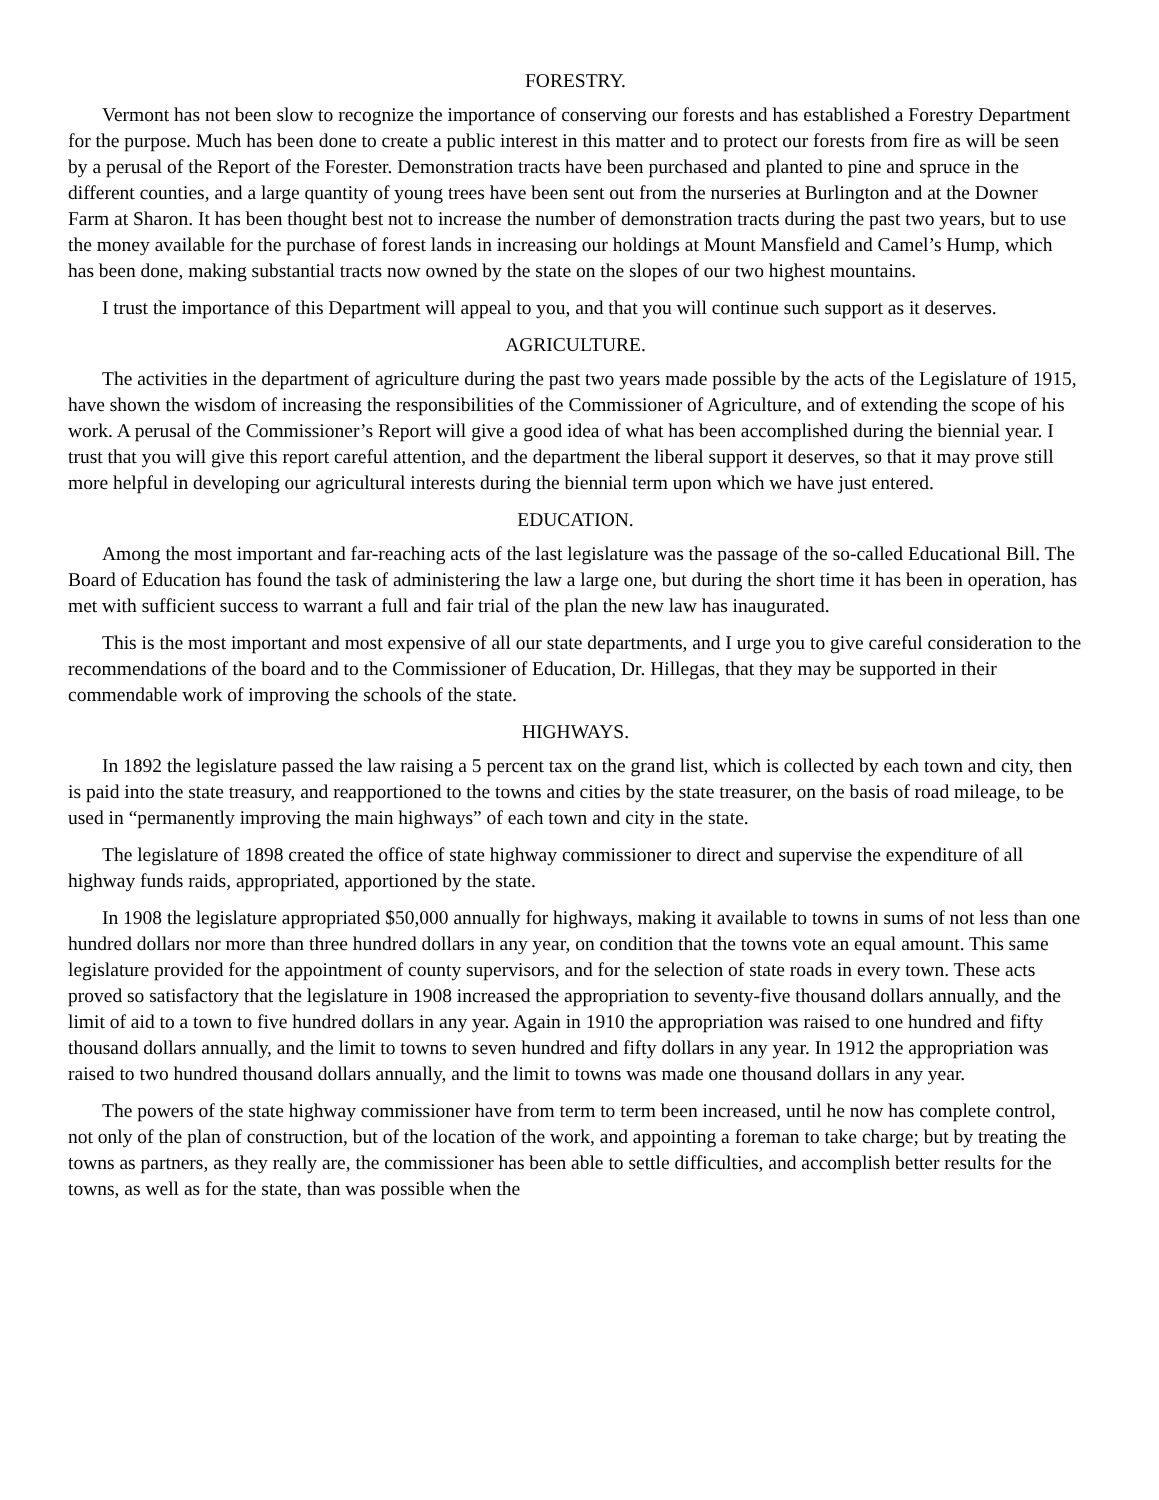FORESTRY.
Vermont has not been slow to recognize the importance of conserving our forests and has established a Forestry Department for the purpose. Much has been done to create a public interest in this matter and to protect our forests from fire as will be seen by a perusal of the Report of the Forester. Demonstration tracts have been purchased and planted to pine and spruce in the different counties, and a large quantity of young trees have been sent out from the nurseries at Burlington and at the Downer Farm at Sharon. It has been thought best not to increase the number of demonstration tracts during the past two years, but to use the money available for the purchase of forest lands in increasing our holdings at Mount Mansfield and Camel’s Hump, which has been done, making substantial tracts now owned by the state on the slopes of our two highest mountains.
I trust the importance of this Department will appeal to you, and that you will continue such support as it deserves.
AGRICULTURE.
The activities in the department of agriculture during the past two years made possible by the acts of the Legislature of 1915, have shown the wisdom of increasing the responsibilities of the Commissioner of Agriculture, and of extending the scope of his work. A perusal of the Commissioner’s Report will give a good idea of what has been accomplished during the biennial year. I trust that you will give this report careful attention, and the department the liberal support it deserves, so that it may prove still more helpful in developing our agricultural interests during the biennial term upon which we have just entered.
EDUCATION.
Among the most important and far-reaching acts of the last legislature was the passage of the so-called Educational Bill. The Board of Education has found the task of administering the law a large one, but during the short time it has been in operation, has met with sufficient success to warrant a full and fair trial of the plan the new law has inaugurated.
This is the most important and most expensive of all our state departments, and I urge you to give careful consideration to the recommendations of the board and to the Commissioner of Education, Dr. Hillegas, that they may be supported in their commendable work of improving the schools of the state.
HIGHWAYS.
In 1892 the legislature passed the law raising a 5 percent tax on the grand list, which is collected by each town and city, then is paid into the state treasury, and reapportioned to the towns and cities by the state treasurer, on the basis of road mileage, to be used in “permanently improving the main highways” of each town and city in the state.
The legislature of 1898 created the office of state highway commissioner to direct and supervise the expenditure of all highway funds raids, appropriated, apportioned by the state.
In 1908 the legislature appropriated $50,000 annually for highways, making it available to towns in sums of not less than one hundred dollars nor more than three hundred dollars in any year, on condition that the towns vote an equal amount. This same legislature provided for the appointment of county supervisors, and for the selection of state roads in every town. These acts proved so satisfactory that the legislature in 1908 increased the appropriation to seventy-five thousand dollars annually, and the limit of aid to a town to five hundred dollars in any year. Again in 1910 the appropriation was raised to one hundred and fifty thousand dollars annually, and the limit to towns to seven hundred and fifty dollars in any year. In 1912 the appropriation was raised to two hundred thousand dollars annually, and the limit to towns was made one thousand dollars in any year.
The powers of the state highway commissioner have from term to term been increased, until he now has complete control, not only of the plan of construction, but of the location of the work, and appointing a foreman to take charge; but by treating the towns as partners, as they really are, the commissioner has been able to settle difficulties, and accomplish better results for the towns, as well as for the state, than was possible when the